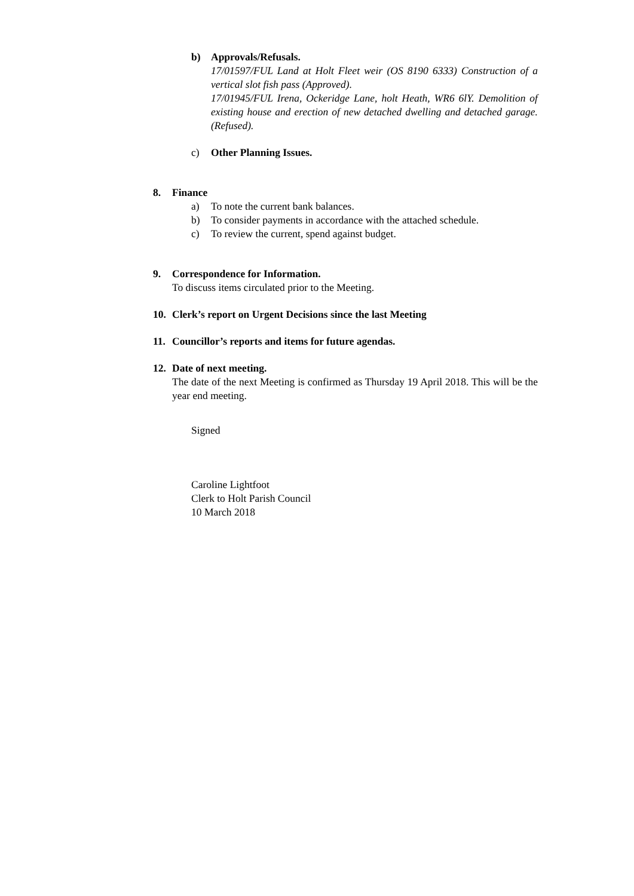b) Approvals/Refusals.
17/01597/FUL Land at Holt Fleet weir (OS 8190 6333) Construction of a vertical slot fish pass (Approved).
17/01945/FUL Irena, Ockeridge Lane, holt Heath, WR6 6lY. Demolition of existing house and erection of new detached dwelling and detached garage. (Refused).
c) Other Planning Issues.
8. Finance
a) To note the current bank balances.
b) To consider payments in accordance with the attached schedule.
c) To review the current, spend against budget.
9. Correspondence for Information.
To discuss items circulated prior to the Meeting.
10. Clerk’s report on Urgent Decisions since the last Meeting
11. Councillor’s reports and items for future agendas.
12. Date of next meeting.
The date of the next Meeting is confirmed as Thursday 19 April 2018. This will be the year end meeting.
Signed
Caroline Lightfoot
Clerk to Holt Parish Council
10 March 2018